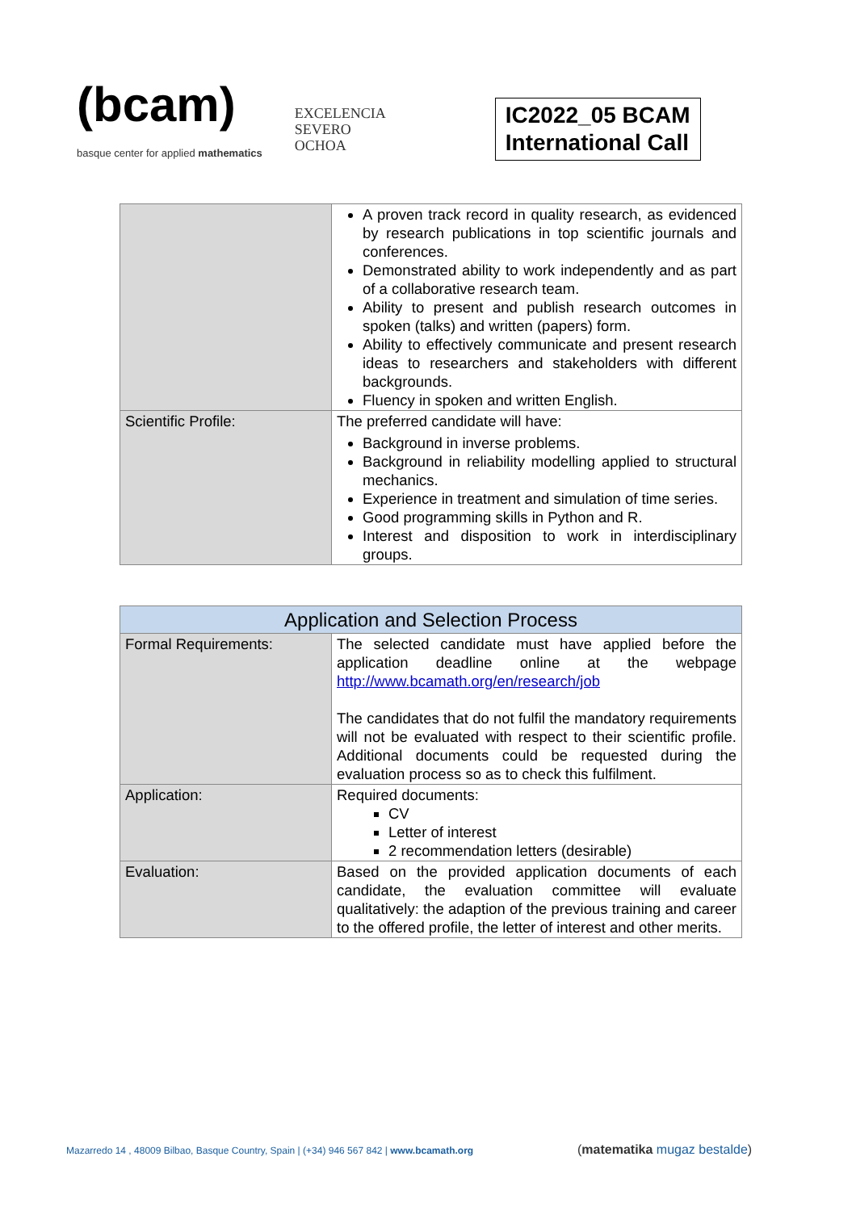(bcam)
basque center for applied mathematics
EXCELENCIA
SEVERO
OCHOA
IC2022_05 BCAM
International Call
| | A proven track record in quality research, as evidenced by research publications in top scientific journals and conferences. Demonstrated ability to work independently and as part of a collaborative research team. Ability to present and publish research outcomes in spoken (talks) and written (papers) form. Ability to effectively communicate and present research ideas to researchers and stakeholders with different backgrounds. Fluency in spoken and written English. |
| Scientific Profile: | The preferred candidate will have: Background in inverse problems. Background in reliability modelling applied to structural mechanics. Experience in treatment and simulation of time series. Good programming skills in Python and R. Interest and disposition to work in interdisciplinary groups. |
| Application and Selection Process | |
| --- | --- |
| Formal Requirements: | The selected candidate must have applied before the application deadline online at the webpage http://www.bcamath.org/en/research/job The candidates that do not fulfil the mandatory requirements will not be evaluated with respect to their scientific profile. Additional documents could be requested during the evaluation process so as to check this fulfilment. |
| Application: | Required documents: CV Letter of interest 2 recommendation letters (desirable) |
| Evaluation: | Based on the provided application documents of each candidate, the evaluation committee will evaluate qualitatively: the adaption of the previous training and career to the offered profile, the letter of interest and other merits. |
Mazarredo 14 , 48009 Bilbao, Basque Country, Spain | (+34) 946 567 842 | www.bcamath.org
(matematika mugaz bestalde)